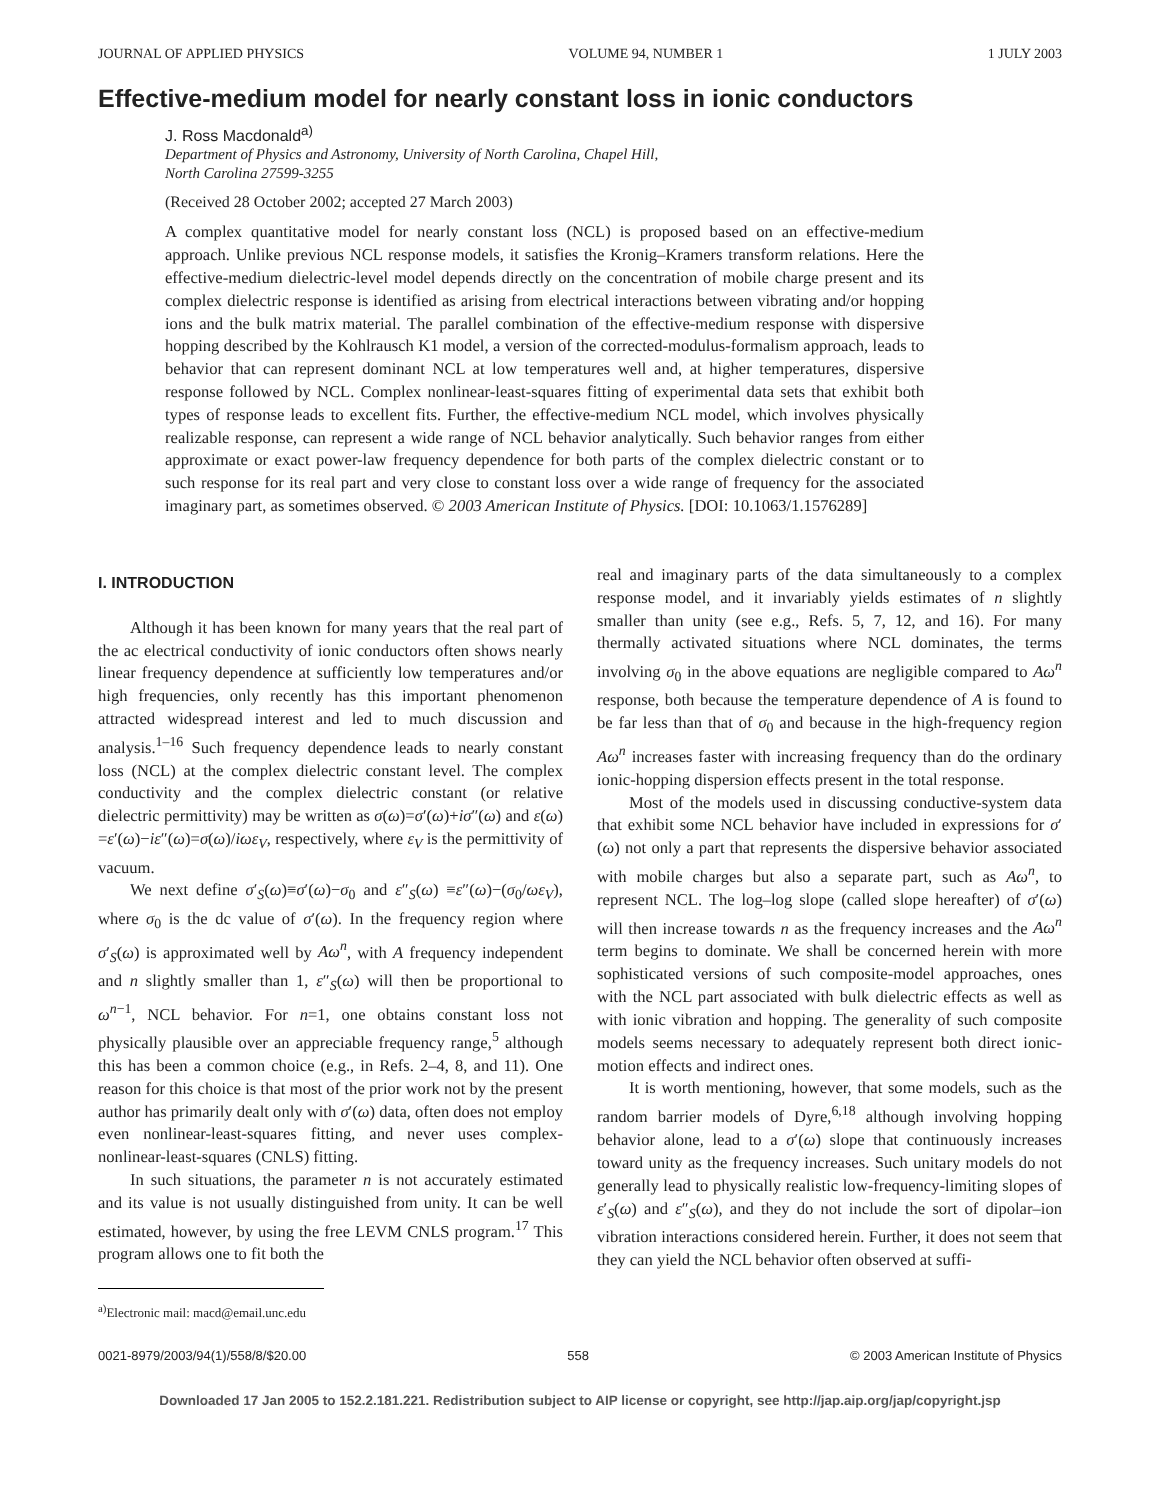JOURNAL OF APPLIED PHYSICS VOLUME 94, NUMBER 1 1 JULY 2003
Effective-medium model for nearly constant loss in ionic conductors
J. Ross Macdonald<sup>a)</sup>
Department of Physics and Astronomy, University of North Carolina, Chapel Hill,
North Carolina 27599-3255
(Received 28 October 2002; accepted 27 March 2003)
A complex quantitative model for nearly constant loss (NCL) is proposed based on an effective-medium approach. Unlike previous NCL response models, it satisfies the Kronig–Kramers transform relations. Here the effective-medium dielectric-level model depends directly on the concentration of mobile charge present and its complex dielectric response is identified as arising from electrical interactions between vibrating and/or hopping ions and the bulk matrix material. The parallel combination of the effective-medium response with dispersive hopping described by the Kohlrausch K1 model, a version of the corrected-modulus-formalism approach, leads to behavior that can represent dominant NCL at low temperatures well and, at higher temperatures, dispersive response followed by NCL. Complex nonlinear-least-squares fitting of experimental data sets that exhibit both types of response leads to excellent fits. Further, the effective-medium NCL model, which involves physically realizable response, can represent a wide range of NCL behavior analytically. Such behavior ranges from either approximate or exact power-law frequency dependence for both parts of the complex dielectric constant or to such response for its real part and very close to constant loss over a wide range of frequency for the associated imaginary part, as sometimes observed. © 2003 American Institute of Physics. [DOI: 10.1063/1.1576289]
I. INTRODUCTION
Although it has been known for many years that the real part of the ac electrical conductivity of ionic conductors often shows nearly linear frequency dependence at sufficiently low temperatures and/or high frequencies, only recently has this important phenomenon attracted widespread interest and led to much discussion and analysis.<sup>1–16</sup> Such frequency dependence leads to nearly constant loss (NCL) at the complex dielectric constant level. The complex conductivity and the complex dielectric constant (or relative dielectric permittivity) may be written as σ(ω)=σ′(ω)+iσ″(ω) and ε(ω) =ε′(ω)−iε″(ω)=σ(ω)/iωε<sub>V</sub>, respectively, where ε<sub>V</sub> is the permittivity of vacuum.
We next define σ′<sub>S</sub>(ω)≡σ′(ω)−σ<sub>0</sub> and ε″<sub>S</sub>(ω) ≡ε″(ω)−(σ<sub>0</sub>/ωε<sub>V</sub>), where σ<sub>0</sub> is the dc value of σ′(ω). In the frequency region where σ′<sub>S</sub>(ω) is approximated well by Aω<sup>n</sup>, with A frequency independent and n slightly smaller than 1, ε″<sub>S</sub>(ω) will then be proportional to ω<sup>n−1</sup>, NCL behavior. For n=1, one obtains constant loss not physically plausible over an appreciable frequency range,<sup>5</sup> although this has been a common choice (e.g., in Refs. 2–4, 8, and 11). One reason for this choice is that most of the prior work not by the present author has primarily dealt only with σ′(ω) data, often does not employ even nonlinear-least-squares fitting, and never uses complex-nonlinear-least-squares (CNLS) fitting.
In such situations, the parameter n is not accurately estimated and its value is not usually distinguished from unity. It can be well estimated, however, by using the free LEVM CNLS program.<sup>17</sup> This program allows one to fit both the
<sup>a)</sup> Electronic mail: macd@email.unc.edu
real and imaginary parts of the data simultaneously to a complex response model, and it invariably yields estimates of n slightly smaller than unity (see e.g., Refs. 5, 7, 12, and 16). For many thermally activated situations where NCL dominates, the terms involving σ<sub>0</sub> in the above equations are negligible compared to Aω<sup>n</sup> response, both because the temperature dependence of A is found to be far less than that of σ<sub>0</sub> and because in the high-frequency region Aω<sup>n</sup> increases faster with increasing frequency than do the ordinary ionic-hopping dispersion effects present in the total response.
Most of the models used in discussing conductive-system data that exhibit some NCL behavior have included in expressions for σ′(ω) not only a part that represents the dispersive behavior associated with mobile charges but also a separate part, such as Aω<sup>n</sup>, to represent NCL. The log–log slope (called slope hereafter) of σ′(ω) will then increase towards n as the frequency increases and the Aω<sup>n</sup> term begins to dominate. We shall be concerned herein with more sophisticated versions of such composite-model approaches, ones with the NCL part associated with bulk dielectric effects as well as with ionic vibration and hopping. The generality of such composite models seems necessary to adequately represent both direct ionic-motion effects and indirect ones.
It is worth mentioning, however, that some models, such as the random barrier models of Dyre,<sup>6,18</sup> although involving hopping behavior alone, lead to a σ′(ω) slope that continuously increases toward unity as the frequency increases. Such unitary models do not generally lead to physically realistic low-frequency-limiting slopes of ε′<sub>S</sub>(ω) and ε″<sub>S</sub>(ω), and they do not include the sort of dipolar–ion vibration interactions considered herein. Further, it does not seem that they can yield the NCL behavior often observed at suffi-
0021-8979/2003/94(1)/558/8/$20.00 558 © 2003 American Institute of Physics
Downloaded 17 Jan 2005 to 152.2.181.221. Redistribution subject to AIP license or copyright, see http://jap.aip.org/jap/copyright.jsp